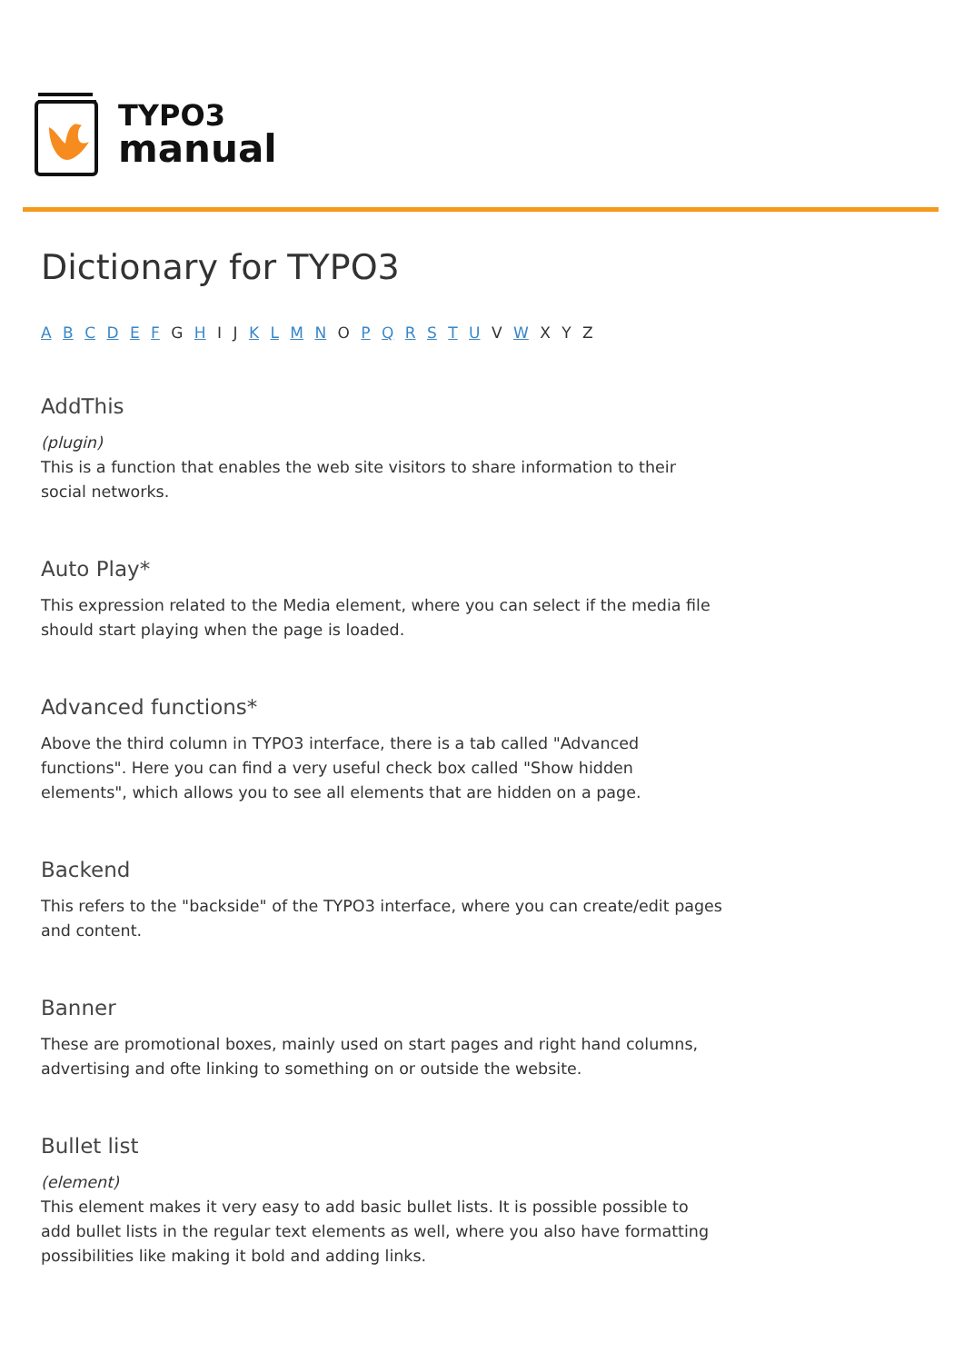TYPO3
manual
Dictionary for TYPO3
A B C D E F G H I J K L M N O P Q R S T U V W X Y Z
AddThis
(plugin)
This is a function that enables the web site visitors to share information to their social networks.
Auto Play*
This expression related to the Media element, where you can select if the media file should start playing when the page is loaded.
Advanced functions*
Above the third column in TYPO3 interface, there is a tab called "Advanced functions". Here you can find a very useful check box called "Show hidden elements", which allows you to see all elements that are hidden on a page.
Backend
This refers to the "backside" of the TYPO3 interface, where you can create/edit pages and content.
Banner
These are promotional boxes, mainly used on start pages and right hand columns, advertising and ofte linking to something on or outside the website.
Bullet list
(element)
This element makes it very easy to add basic bullet lists. It is possible possible to add bullet lists in the regular text elements as well, where you also have formatting possibilities like making it bold and adding links.